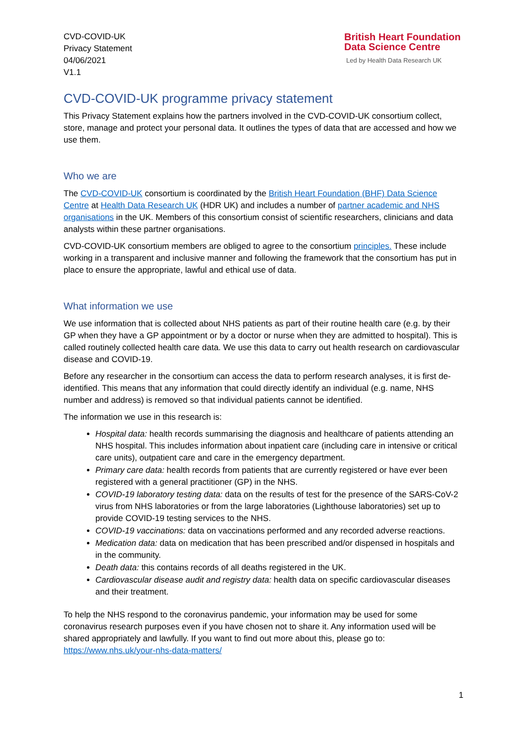CVD-COVID-UK
Privacy Statement
04/06/2021
V1.1
British Heart Foundation
Data Science Centre
Led by Health Data Research UK
CVD-COVID-UK programme privacy statement
This Privacy Statement explains how the partners involved in the CVD-COVID-UK consortium collect, store, manage and protect your personal data. It outlines the types of data that are accessed and how we use them.
Who we are
The CVD-COVID-UK consortium is coordinated by the British Heart Foundation (BHF) Data Science Centre at Health Data Research UK (HDR UK) and includes a number of partner academic and NHS organisations in the UK. Members of this consortium consist of scientific researchers, clinicians and data analysts within these partner organisations.
CVD-COVID-UK consortium members are obliged to agree to the consortium principles. These include working in a transparent and inclusive manner and following the framework that the consortium has put in place to ensure the appropriate, lawful and ethical use of data.
What information we use
We use information that is collected about NHS patients as part of their routine health care (e.g. by their GP when they have a GP appointment or by a doctor or nurse when they are admitted to hospital). This is called routinely collected health care data. We use this data to carry out health research on cardiovascular disease and COVID-19.
Before any researcher in the consortium can access the data to perform research analyses, it is first de-identified. This means that any information that could directly identify an individual (e.g. name, NHS number and address) is removed so that individual patients cannot be identified.
The information we use in this research is:
Hospital data: health records summarising the diagnosis and healthcare of patients attending an NHS hospital. This includes information about inpatient care (including care in intensive or critical care units), outpatient care and care in the emergency department.
Primary care data: health records from patients that are currently registered or have ever been registered with a general practitioner (GP) in the NHS.
COVID-19 laboratory testing data: data on the results of test for the presence of the SARS-CoV-2 virus from NHS laboratories or from the large laboratories (Lighthouse laboratories) set up to provide COVID-19 testing services to the NHS.
COVID-19 vaccinations: data on vaccinations performed and any recorded adverse reactions.
Medication data: data on medication that has been prescribed and/or dispensed in hospitals and in the community.
Death data: this contains records of all deaths registered in the UK.
Cardiovascular disease audit and registry data: health data on specific cardiovascular diseases and their treatment.
To help the NHS respond to the coronavirus pandemic, your information may be used for some coronavirus research purposes even if you have chosen not to share it. Any information used will be shared appropriately and lawfully. If you want to find out more about this, please go to: https://www.nhs.uk/your-nhs-data-matters/
1